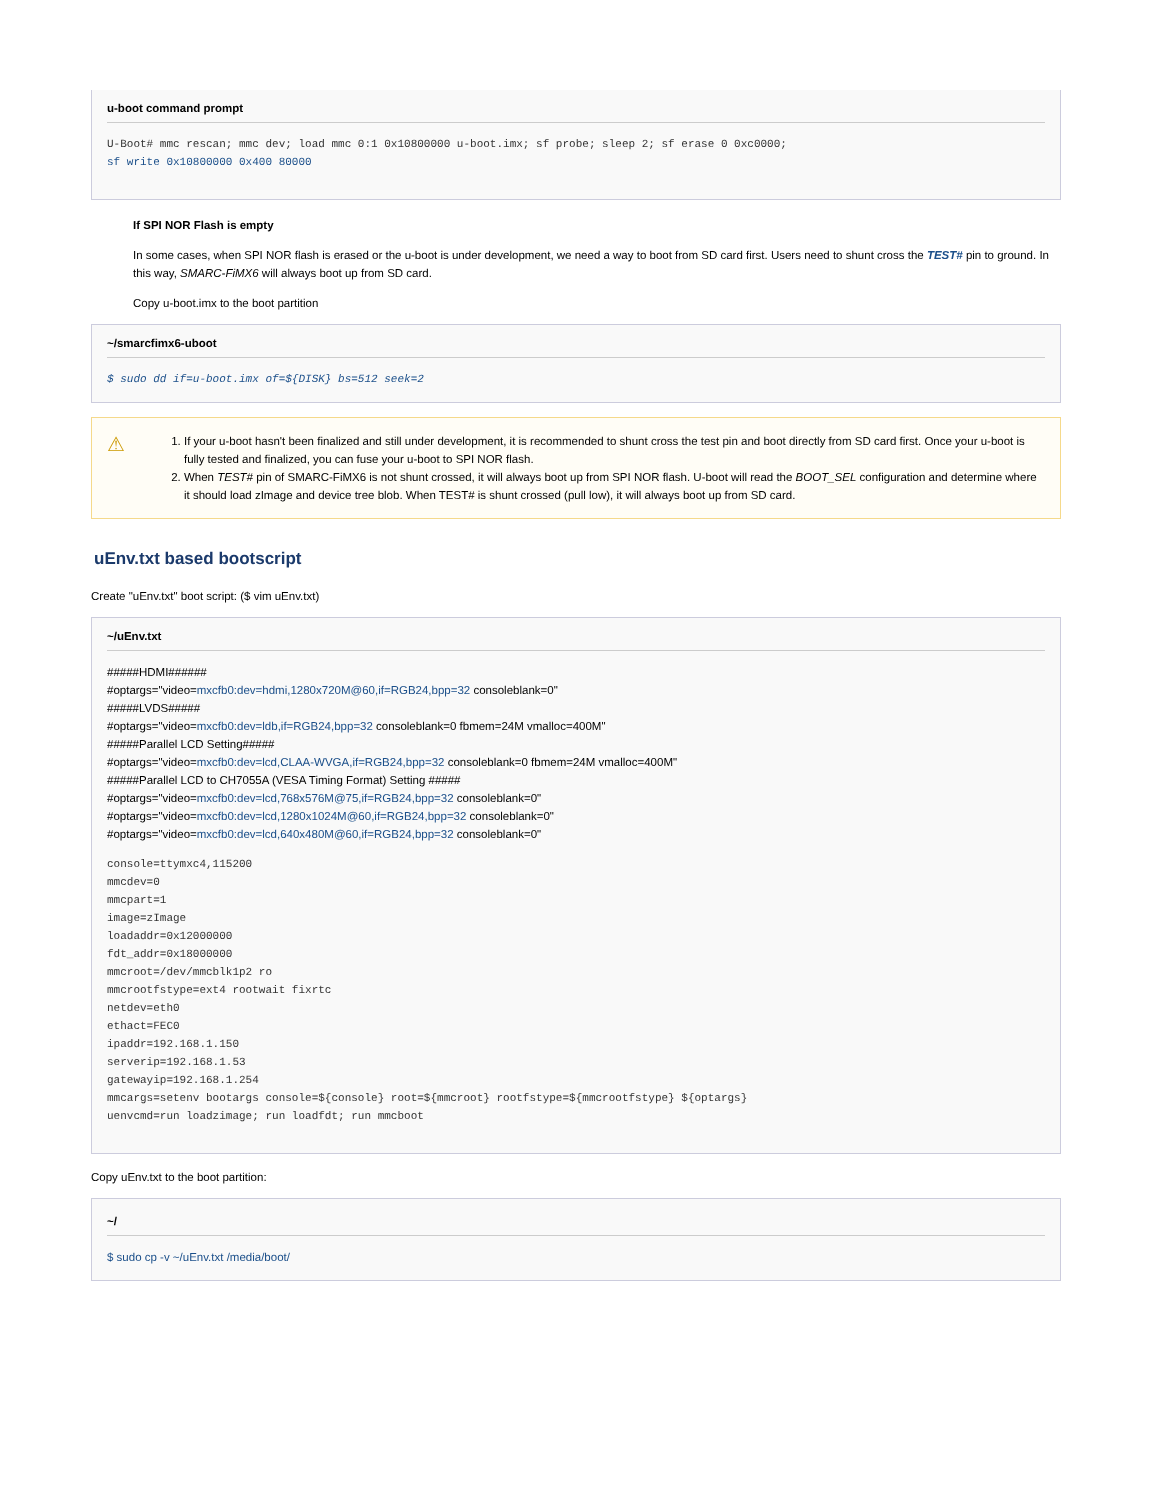u-boot command prompt
U-Boot# mmc rescan; mmc dev; load mmc 0:1 0x10800000 u-boot.imx; sf probe; sleep 2; sf erase 0 0xc0000;
sf write 0x10800000 0x400 80000
If SPI NOR Flash is empty
In some cases, when SPI NOR flash is erased or the u-boot is under development, we need a way to boot from SD card first. Users need to shunt cross the TEST# pin to ground. In this way, SMARC-FiMX6 will always boot up from SD card.
Copy u-boot.imx to the boot partition
~/smarcfimx6-uboot
$ sudo dd if=u-boot.imx of=${DISK} bs=512 seek=2
⚠
1. If your u-boot hasn't been finalized and still under development, it is recommended to shunt cross the test pin and boot directly from SD card first. Once your u-boot is fully tested and finalized, you can fuse your u-boot to SPI NOR flash.
2. When TEST# pin of SMARC-FiMX6 is not shunt crossed, it will always boot up from SPI NOR flash. U-boot will read the BOOT_SEL configuration and determine where it should load zImage and device tree blob. When TEST# is shunt crossed (pull low), it will always boot up from SD card.
uEnv.txt based bootscript
Create "uEnv.txt" boot script: ($ vim uEnv.txt)
~/uEnv.txt
#####HDMI######
#optargs="video=mxcfb0:dev=hdmi,1280x720M@60,if=RGB24,bpp=32 consoleblank=0"
#####LVDS#####
#optargs="video=mxcfb0:dev=ldb,if=RGB24,bpp=32 consoleblank=0 fbmem=24M vmalloc=400M"
#####Parallel LCD Setting#####
#optargs="video=mxcfb0:dev=lcd,CLAA-WVGA,if=RGB24,bpp=32 consoleblank=0 fbmem=24M vmalloc=400M"
#####Parallel LCD to CH7055A (VESA Timing Format) Setting #####
#optargs="video=mxcfb0:dev=lcd,768x576M@75,if=RGB24,bpp=32 consoleblank=0"
#optargs="video=mxcfb0:dev=lcd,1280x1024M@60,if=RGB24,bpp=32 consoleblank=0"
#optargs="video=mxcfb0:dev=lcd,640x480M@60,if=RGB24,bpp=32 consoleblank=0"
console=ttymxc4,115200
mmcdev=0
mmcpart=1
image=zImage
loadaddr=0x12000000
fdt_addr=0x18000000
mmcroot=/dev/mmcblk1p2 ro
mmcrootfstype=ext4 rootwait fixrtc
netdev=eth0
ethact=FEC0
ipaddr=192.168.1.150
serverip=192.168.1.53
gatewayip=192.168.1.254
mmcargs=setenv bootargs console=${console} root=${mmcroot} rootfstype=${mmcrootfstype} ${optargs}
uenvcmd=run loadzimage; run loadfdt; run mmcboot
Copy uEnv.txt to the boot partition:
~/
$ sudo cp -v ~/uEnv.txt /media/boot/